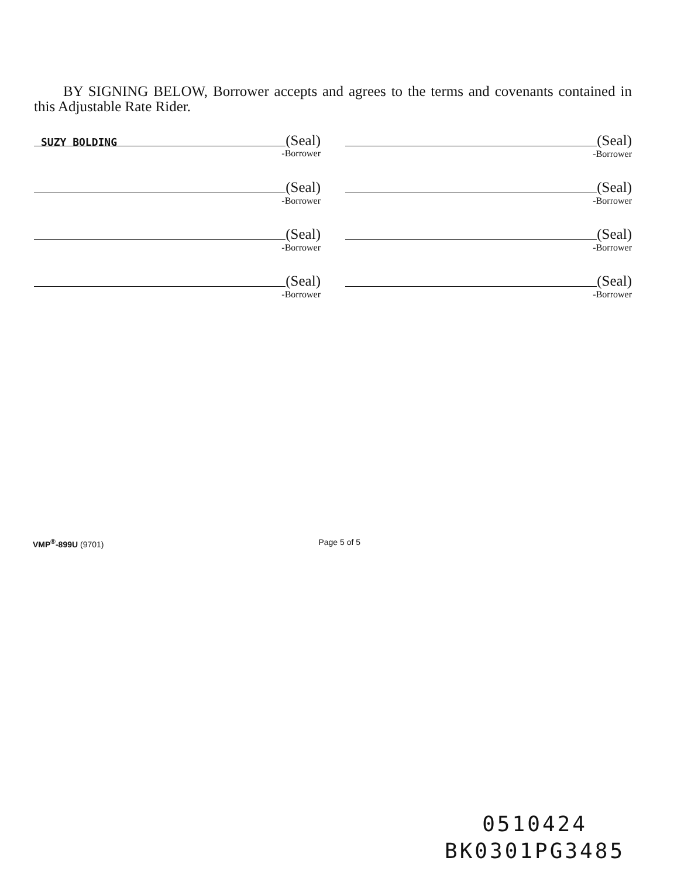BY SIGNING BELOW, Borrower accepts and agrees to the terms and covenants contained in this Adjustable Rate Rider.
(Seal)
SUZY BOLDING
-Borrower
(Seal)
-Borrower
(Seal)
-Borrower
(Seal)
-Borrower
(Seal)
-Borrower
(Seal)
-Borrower
(Seal)
-Borrower
(Seal)
-Borrower
VMP<sup>®</sup>-899U (9701) Page 5 of 5
0510424
BK0301PG3485